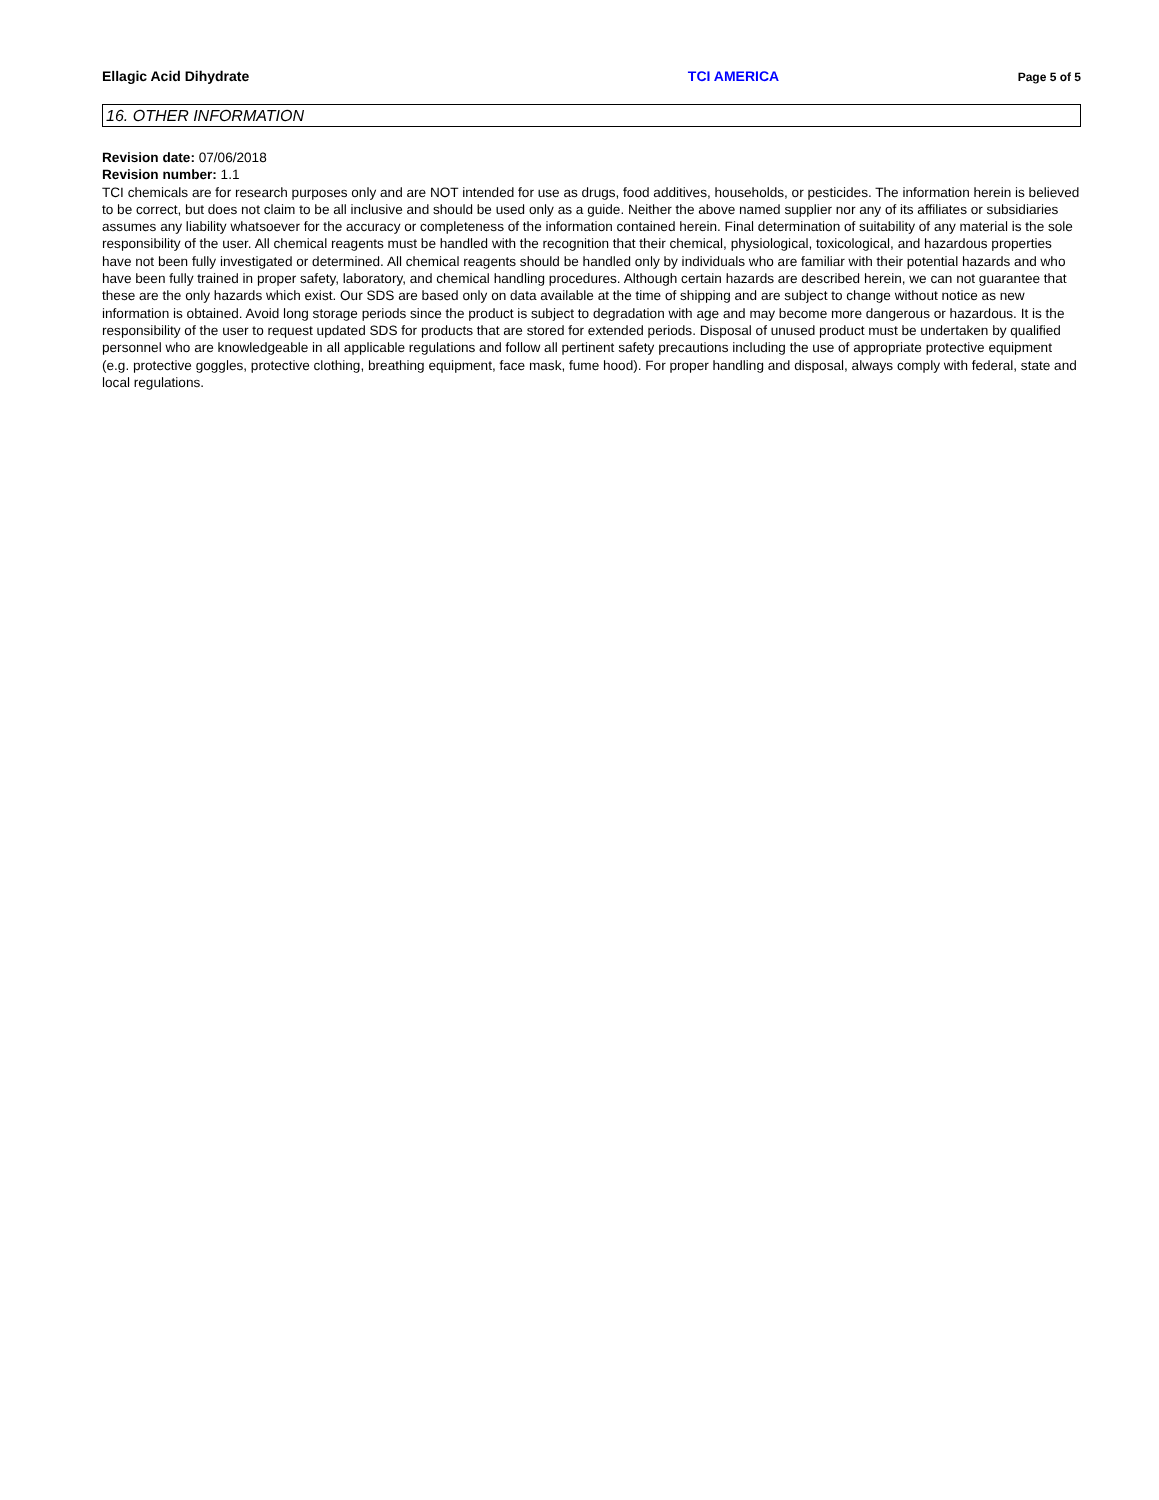Ellagic Acid Dihydrate TCI AMERICA Page 5 of 5
16. OTHER INFORMATION
Revision date: 07/06/2018
Revision number: 1.1
TCI chemicals are for research purposes only and are NOT intended for use as drugs, food additives, households, or pesticides. The information herein is believed to be correct, but does not claim to be all inclusive and should be used only as a guide. Neither the above named supplier nor any of its affiliates or subsidiaries assumes any liability whatsoever for the accuracy or completeness of the information contained herein. Final determination of suitability of any material is the sole responsibility of the user. All chemical reagents must be handled with the recognition that their chemical, physiological, toxicological, and hazardous properties have not been fully investigated or determined. All chemical reagents should be handled only by individuals who are familiar with their potential hazards and who have been fully trained in proper safety, laboratory, and chemical handling procedures. Although certain hazards are described herein, we can not guarantee that these are the only hazards which exist. Our SDS are based only on data available at the time of shipping and are subject to change without notice as new information is obtained. Avoid long storage periods since the product is subject to degradation with age and may become more dangerous or hazardous. It is the responsibility of the user to request updated SDS for products that are stored for extended periods. Disposal of unused product must be undertaken by qualified personnel who are knowledgeable in all applicable regulations and follow all pertinent safety precautions including the use of appropriate protective equipment (e.g. protective goggles, protective clothing, breathing equipment, face mask, fume hood). For proper handling and disposal, always comply with federal, state and local regulations.